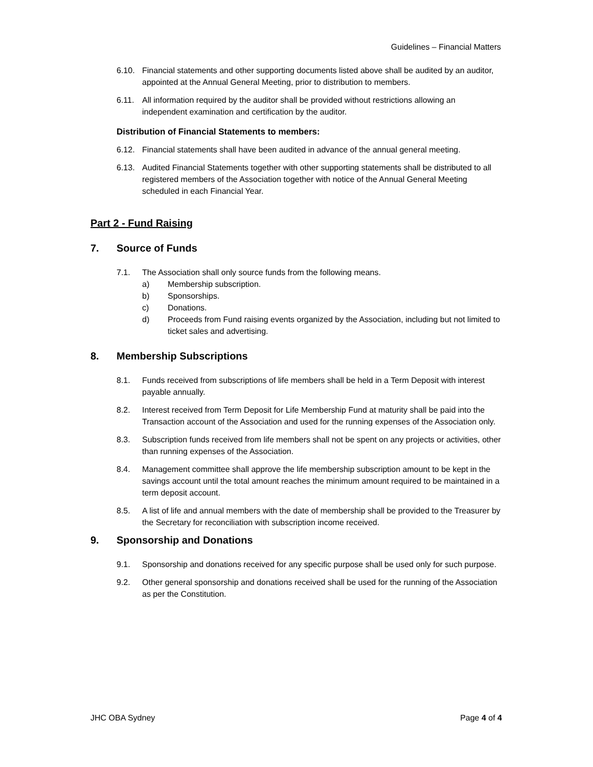Guidelines – Financial Matters
6.10. Financial statements and other supporting documents listed above shall be audited by an auditor, appointed at the Annual General Meeting, prior to distribution to members.
6.11. All information required by the auditor shall be provided without restrictions allowing an independent examination and certification by the auditor.
Distribution of Financial Statements to members:
6.12. Financial statements shall have been audited in advance of the annual general meeting.
6.13. Audited Financial Statements together with other supporting statements shall be distributed to all registered members of the Association together with notice of the Annual General Meeting scheduled in each Financial Year.
Part 2 - Fund Raising
7. Source of Funds
7.1. The Association shall only source funds from the following means.
a) Membership subscription.
b) Sponsorships.
c) Donations.
d) Proceeds from Fund raising events organized by the Association, including but not limited to ticket sales and advertising.
8. Membership Subscriptions
8.1. Funds received from subscriptions of life members shall be held in a Term Deposit with interest payable annually.
8.2. Interest received from Term Deposit for Life Membership Fund at maturity shall be paid into the Transaction account of the Association and used for the running expenses of the Association only.
8.3. Subscription funds received from life members shall not be spent on any projects or activities, other than running expenses of the Association.
8.4. Management committee shall approve the life membership subscription amount to be kept in the savings account until the total amount reaches the minimum amount required to be maintained in a term deposit account.
8.5. A list of life and annual members with the date of membership shall be provided to the Treasurer by the Secretary for reconciliation with subscription income received.
9. Sponsorship and Donations
9.1. Sponsorship and donations received for any specific purpose shall be used only for such purpose.
9.2. Other general sponsorship and donations received shall be used for the running of the Association as per the Constitution.
JHC OBA Sydney Page 4 of 4